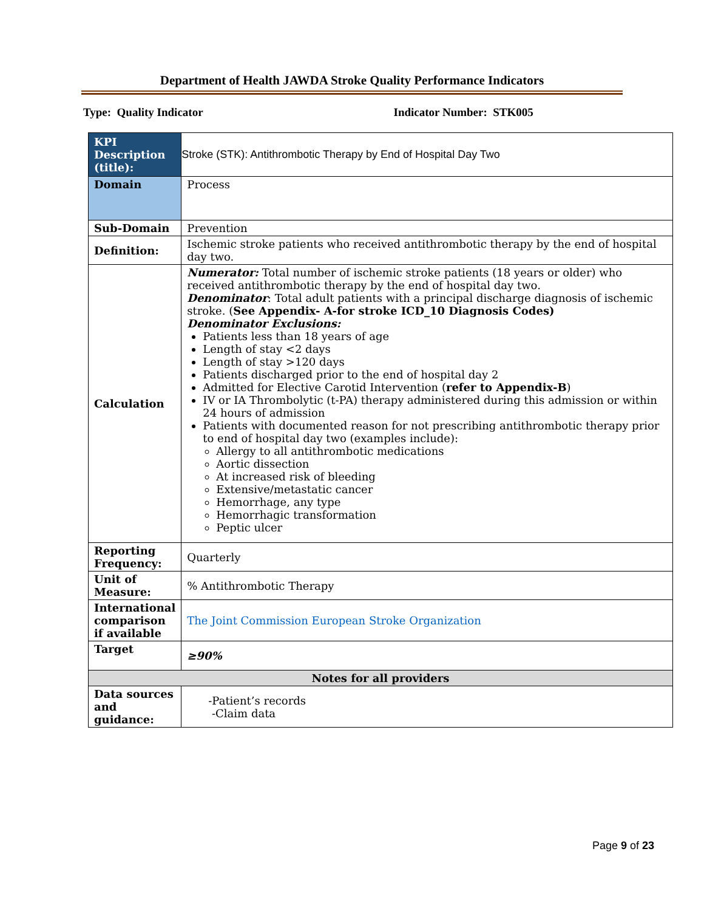Department of Health JAWDA Stroke Quality Performance Indicators
Type: Quality Indicator Indicator Number: STK005
| KPI Description (title): | Stroke (STK): Antithrombotic Therapy by End of Hospital Day Two |
| Domain | Process |
| Sub-Domain | Prevention |
| Definition: | Ischemic stroke patients who received antithrombotic therapy by the end of hospital day two. |
| Calculation | Numerator: Total number of ischemic stroke patients (18 years or older) who received antithrombotic therapy by the end of hospital day two. Denominator : Total adult patients with a principal discharge diagnosis of ischemic stroke. ( See Appendix- A-for stroke ICD_10 Diagnosis Codes) Denominator Exclusions: Patients less than 18 years of age Length of stay <2 days Length of stay >120 days Patients discharged prior to the end of hospital day 2 Admitted for Elective Carotid Intervention ( refer to Appendix-B ) IV or IA Thrombolytic (t-PA) therapy administered during this admission or within 24 hours of admission Patients with documented reason for not prescribing antithrombotic therapy prior to end of hospital day two (examples include): Allergy to all antithrombotic medications Aortic dissection At increased risk of bleeding Extensive/metastatic cancer Hemorrhage, any type Hemorrhagic transformation Peptic ulcer |
| Reporting Frequency: | Quarterly |
| Unit of Measure: | % Antithrombotic Therapy |
| International comparison if available | The Joint Commission European Stroke Organization |
| Target | ≥90% |
| Notes for all providers | |
| Data sources and guidance: | -Patient’s records -Claim data |
Page 9 of 23